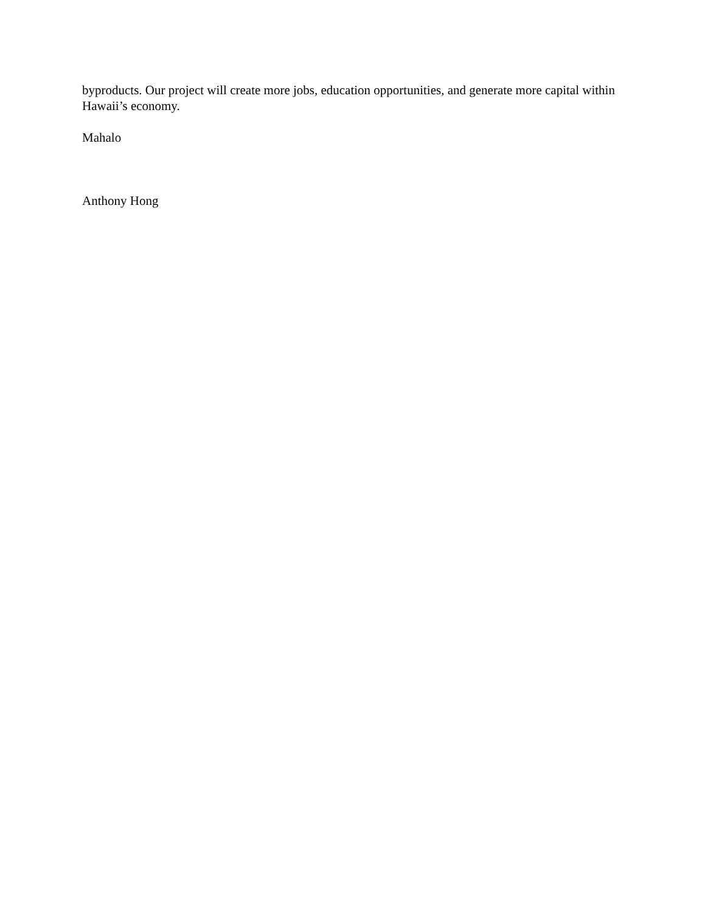byproducts. Our project will create more jobs, education opportunities, and generate more capital within Hawaii’s economy.
Mahalo
Anthony Hong